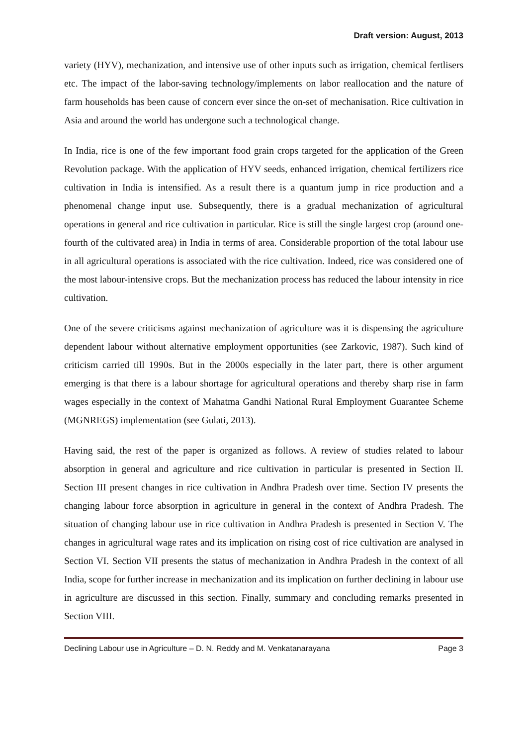Draft version: August, 2013
variety (HYV), mechanization, and intensive use of other inputs such as irrigation, chemical fertlisers etc. The impact of the labor-saving technology/implements on labor reallocation and the nature of farm households has been cause of concern ever since the on-set of mechanisation. Rice cultivation in Asia and around the world has undergone such a technological change.
In India, rice is one of the few important food grain crops targeted for the application of the Green Revolution package. With the application of HYV seeds, enhanced irrigation, chemical fertilizers rice cultivation in India is intensified. As a result there is a quantum jump in rice production and a phenomenal change input use. Subsequently, there is a gradual mechanization of agricultural operations in general and rice cultivation in particular. Rice is still the single largest crop (around one-fourth of the cultivated area) in India in terms of area. Considerable proportion of the total labour use in all agricultural operations is associated with the rice cultivation. Indeed, rice was considered one of the most labour-intensive crops. But the mechanization process has reduced the labour intensity in rice cultivation.
One of the severe criticisms against mechanization of agriculture was it is dispensing the agriculture dependent labour without alternative employment opportunities (see Zarkovic, 1987). Such kind of criticism carried till 1990s. But in the 2000s especially in the later part, there is other argument emerging is that there is a labour shortage for agricultural operations and thereby sharp rise in farm wages especially in the context of Mahatma Gandhi National Rural Employment Guarantee Scheme (MGNREGS) implementation (see Gulati, 2013).
Having said, the rest of the paper is organized as follows. A review of studies related to labour absorption in general and agriculture and rice cultivation in particular is presented in Section II. Section III present changes in rice cultivation in Andhra Pradesh over time. Section IV presents the changing labour force absorption in agriculture in general in the context of Andhra Pradesh. The situation of changing labour use in rice cultivation in Andhra Pradesh is presented in Section V. The changes in agricultural wage rates and its implication on rising cost of rice cultivation are analysed in Section VI. Section VII presents the status of mechanization in Andhra Pradesh in the context of all India, scope for further increase in mechanization and its implication on further declining in labour use in agriculture are discussed in this section. Finally, summary and concluding remarks presented in Section VIII.
Declining Labour use in Agriculture – D. N. Reddy and M. Venkatanarayana Page 3